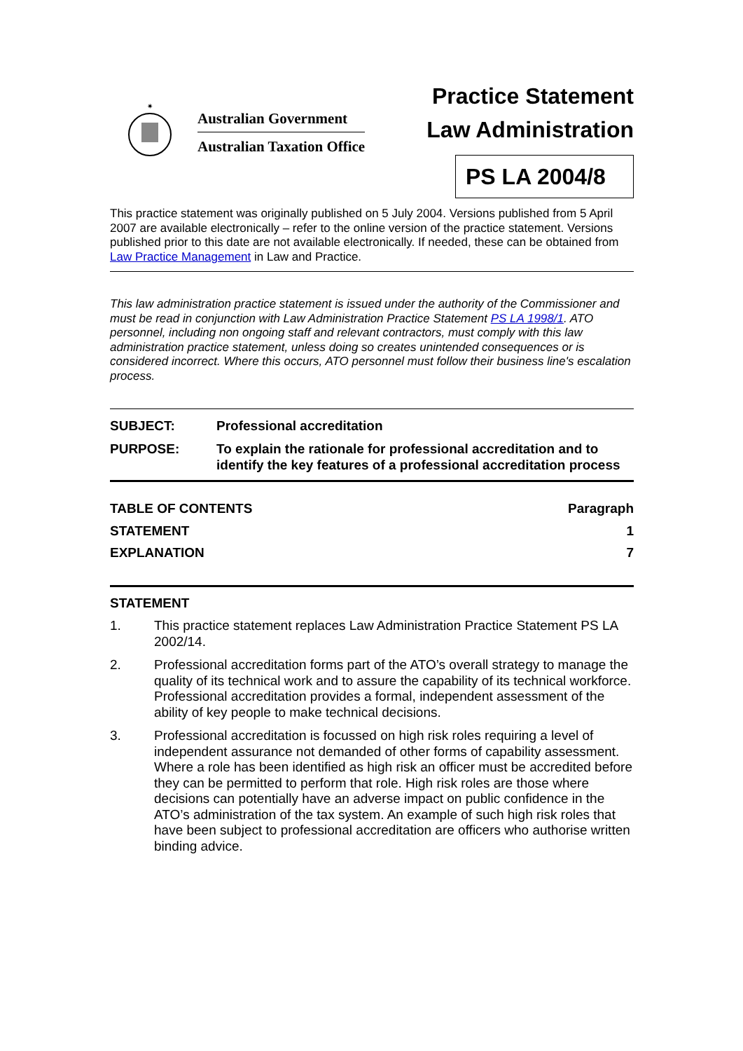✷
Australian Government
Australian Taxation Office
Practice Statement
Law Administration
PS LA 2004/8
This practice statement was originally published on 5 July 2004. Versions published from 5 April 2007 are available electronically – refer to the online version of the practice statement. Versions published prior to this date are not available electronically. If needed, these can be obtained from Law Practice Management in Law and Practice.
This law administration practice statement is issued under the authority of the Commissioner and must be read in conjunction with Law Administration Practice Statement PS LA 1998/1. ATO personnel, including non ongoing staff and relevant contractors, must comply with this law administration practice statement, unless doing so creates unintended consequences or is considered incorrect. Where this occurs, ATO personnel must follow their business line's escalation process.
SUBJECT: Professional accreditation
PURPOSE: To explain the rationale for professional accreditation and to identify the key features of a professional accreditation process
TABLE OF CONTENTS Paragraph
STATEMENT 1
EXPLANATION 7
STATEMENT
1. This practice statement replaces Law Administration Practice Statement PS LA 2002/14.
2. Professional accreditation forms part of the ATO’s overall strategy to manage the quality of its technical work and to assure the capability of its technical workforce. Professional accreditation provides a formal, independent assessment of the ability of key people to make technical decisions.
3. Professional accreditation is focussed on high risk roles requiring a level of independent assurance not demanded of other forms of capability assessment. Where a role has been identified as high risk an officer must be accredited before they can be permitted to perform that role. High risk roles are those where decisions can potentially have an adverse impact on public confidence in the ATO’s administration of the tax system. An example of such high risk roles that have been subject to professional accreditation are officers who authorise written binding advice.